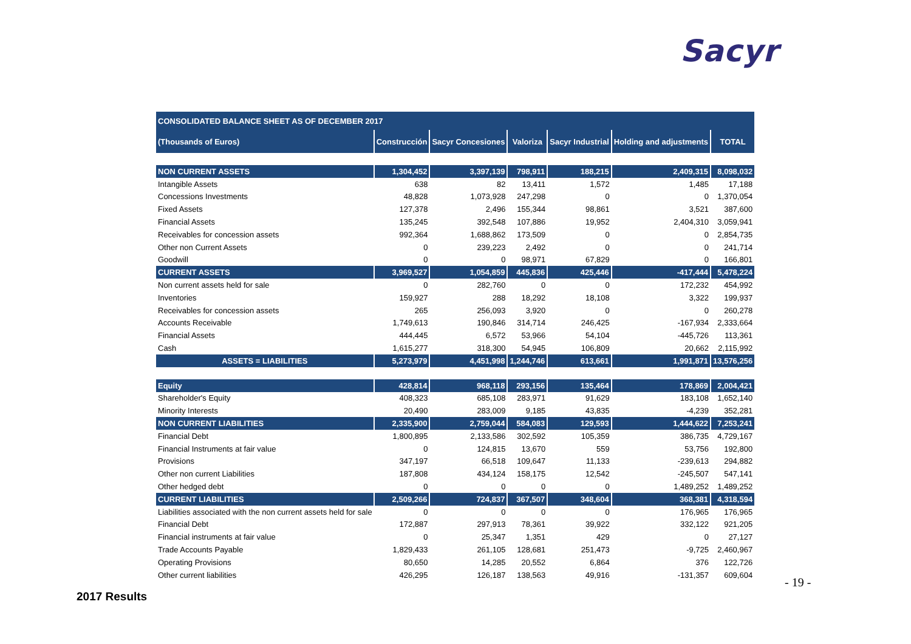Sacyr
| CONSOLIDATED BALANCE SHEET AS OF DECEMBER 2017 | | | | | | |
| --- | --- | --- | --- | --- | --- | --- |
| (Thousands of Euros) | Construcción | Sacyr Concesiones | Valoriza | Sacyr Industrial | Holding and adjustments | TOTAL |
| NON CURRENT ASSETS | 1,304,452 | 3,397,139 | 798,911 | 188,215 | 2,409,315 | 8,098,032 |
| Intangible Assets | 638 | 82 | 13,411 | 1,572 | 1,485 | 17,188 |
| Concessions Investments | 48,828 | 1,073,928 | 247,298 | 0 | 0 | 1,370,054 |
| Fixed Assets | 127,378 | 2,496 | 155,344 | 98,861 | 3,521 | 387,600 |
| Financial Assets | 135,245 | 392,548 | 107,886 | 19,952 | 2,404,310 | 3,059,941 |
| Receivables for concession assets | 992,364 | 1,688,862 | 173,509 | 0 | 0 | 2,854,735 |
| Other non Current Assets | 0 | 239,223 | 2,492 | 0 | 0 | 241,714 |
| Goodwill | 0 | 0 | 98,971 | 67,829 | 0 | 166,801 |
| CURRENT ASSETS | 3,969,527 | 1,054,859 | 445,836 | 425,446 | -417,444 | 5,478,224 |
| Non current assets held for sale | 0 | 282,760 | 0 | 0 | 172,232 | 454,992 |
| Inventories | 159,927 | 288 | 18,292 | 18,108 | 3,322 | 199,937 |
| Receivables for concession assets | 265 | 256,093 | 3,920 | 0 | 0 | 260,278 |
| Accounts Receivable | 1,749,613 | 190,846 | 314,714 | 246,425 | -167,934 | 2,333,664 |
| Financial Assets | 444,445 | 6,572 | 53,966 | 54,104 | -445,726 | 113,361 |
| Cash | 1,615,277 | 318,300 | 54,945 | 106,809 | 20,662 | 2,115,992 |
| ASSETS = LIABILITIES | 5,273,979 | 4,451,998 | 1,244,746 | 613,661 | 1,991,871 | 13,576,256 |
| Equity | 428,814 | 968,118 | 293,156 | 135,464 | 178,869 | 2,004,421 |
| Shareholder's Equity | 408,323 | 685,108 | 283,971 | 91,629 | 183,108 | 1,652,140 |
| Minority Interests | 20,490 | 283,009 | 9,185 | 43,835 | -4,239 | 352,281 |
| NON CURRENT LIABILITIES | 2,335,900 | 2,759,044 | 584,083 | 129,593 | 1,444,622 | 7,253,241 |
| Financial Debt | 1,800,895 | 2,133,586 | 302,592 | 105,359 | 386,735 | 4,729,167 |
| Financial Instruments at fair value | 0 | 124,815 | 13,670 | 559 | 53,756 | 192,800 |
| Provisions | 347,197 | 66,518 | 109,647 | 11,133 | -239,613 | 294,882 |
| Other non current Liabilities | 187,808 | 434,124 | 158,175 | 12,542 | -245,507 | 547,141 |
| Other hedged debt | 0 | 0 | 0 | 0 | 1,489,252 | 1,489,252 |
| CURRENT LIABILITIES | 2,509,266 | 724,837 | 367,507 | 348,604 | 368,381 | 4,318,594 |
| Liabilities associated with the non current assets held for sale | 0 | 0 | 0 | 0 | 176,965 | 176,965 |
| Financial Debt | 172,887 | 297,913 | 78,361 | 39,922 | 332,122 | 921,205 |
| Financial instruments at fair value | 0 | 25,347 | 1,351 | 429 | 0 | 27,127 |
| Trade Accounts Payable | 1,829,433 | 261,105 | 128,681 | 251,473 | -9,725 | 2,460,967 |
| Operating Provisions | 80,650 | 14,285 | 20,552 | 6,864 | 376 | 122,726 |
| Other current liabilities | 426,295 | 126,187 | 138,563 | 49,916 | -131,357 | 609,604 |
- 19 -
2017 Results